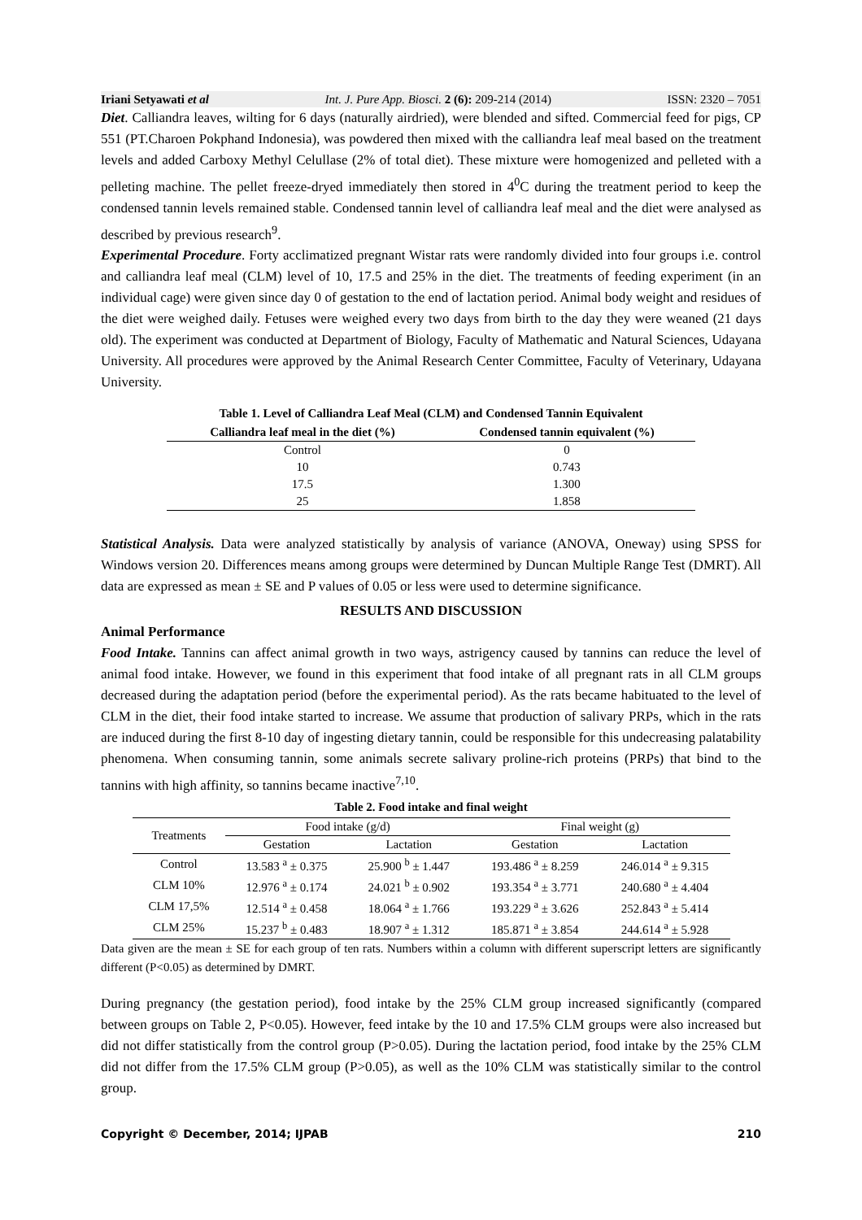Iriani Setyawati et al Int. J. Pure App. Biosci. 2 (6): 209-214 (2014) ISSN: 2320 – 7051
Diet. Calliandra leaves, wilting for 6 days (naturally airdried), were blended and sifted. Commercial feed for pigs, CP 551 (PT.Charoen Pokphand Indonesia), was powdered then mixed with the calliandra leaf meal based on the treatment levels and added Carboxy Methyl Celullase (2% of total diet). These mixture were homogenized and pelleted with a pelleting machine. The pellet freeze-dryed immediately then stored in 4<sup>0</sup>C during the treatment period to keep the condensed tannin levels remained stable. Condensed tannin level of calliandra leaf meal and the diet were analysed as described by previous research<sup>9</sup>.
Experimental Procedure. Forty acclimatized pregnant Wistar rats were randomly divided into four groups i.e. control and calliandra leaf meal (CLM) level of 10, 17.5 and 25% in the diet. The treatments of feeding experiment (in an individual cage) were given since day 0 of gestation to the end of lactation period. Animal body weight and residues of the diet were weighed daily. Fetuses were weighed every two days from birth to the day they were weaned (21 days old). The experiment was conducted at Department of Biology, Faculty of Mathematic and Natural Sciences, Udayana University. All procedures were approved by the Animal Research Center Committee, Faculty of Veterinary, Udayana University.
Table 1. Level of Calliandra Leaf Meal (CLM) and Condensed Tannin Equivalent
| Calliandra leaf meal in the diet (%) | Condensed tannin equivalent (%) |
| --- | --- |
| Control | 0 |
| 10 | 0.743 |
| 17.5 | 1.300 |
| 25 | 1.858 |
Statistical Analysis. Data were analyzed statistically by analysis of variance (ANOVA, Oneway) using SPSS for Windows version 20. Differences means among groups were determined by Duncan Multiple Range Test (DMRT). All data are expressed as mean ± SE and P values of 0.05 or less were used to determine significance.
RESULTS AND DISCUSSION
Animal Performance
Food Intake. Tannins can affect animal growth in two ways, astrigency caused by tannins can reduce the level of animal food intake. However, we found in this experiment that food intake of all pregnant rats in all CLM groups decreased during the adaptation period (before the experimental period). As the rats became habituated to the level of CLM in the diet, their food intake started to increase. We assume that production of salivary PRPs, which in the rats are induced during the first 8-10 day of ingesting dietary tannin, could be responsible for this undecreasing palatability phenomena. When consuming tannin, some animals secrete salivary proline-rich proteins (PRPs) that bind to the tannins with high affinity, so tannins became inactive<sup>7,10</sup>.
Table 2. Food intake and final weight
| Treatments | Food intake (g/d) | | Final weight (g) | |
| --- | --- | --- | --- | --- |
| | Gestation | Lactation | Gestation | Lactation |
| Control | 13.583 <sup>a</sup> ± 0.375 | 25.900 <sup>b</sup> ± 1.447 | 193.486 <sup>a</sup> ± 8.259 | 246.014 <sup>a</sup> ± 9.315 |
| CLM 10% | 12.976 <sup>a</sup> ± 0.174 | 24.021 <sup>b</sup> ± 0.902 | 193.354 <sup>a</sup> ± 3.771 | 240.680 <sup>a</sup> ± 4.404 |
| CLM 17,5% | 12.514 <sup>a</sup> ± 0.458 | 18.064 <sup>a</sup> ± 1.766 | 193.229 <sup>a</sup> ± 3.626 | 252.843 <sup>a</sup> ± 5.414 |
| CLM 25% | 15.237 <sup>b</sup> ± 0.483 | 18.907 <sup>a</sup> ± 1.312 | 185.871 <sup>a</sup> ± 3.854 | 244.614 <sup>a</sup> ± 5.928 |
Data given are the mean ± SE for each group of ten rats. Numbers within a column with different superscript letters are significantly different (P<0.05) as determined by DMRT.
During pregnancy (the gestation period), food intake by the 25% CLM group increased significantly (compared between groups on Table 2, P<0.05). However, feed intake by the 10 and 17.5% CLM groups were also increased but did not differ statistically from the control group (P>0.05). During the lactation period, food intake by the 25% CLM did not differ from the 17.5% CLM group (P>0.05), as well as the 10% CLM was statistically similar to the control group.
Copyright © December, 2014; IJPAB 210